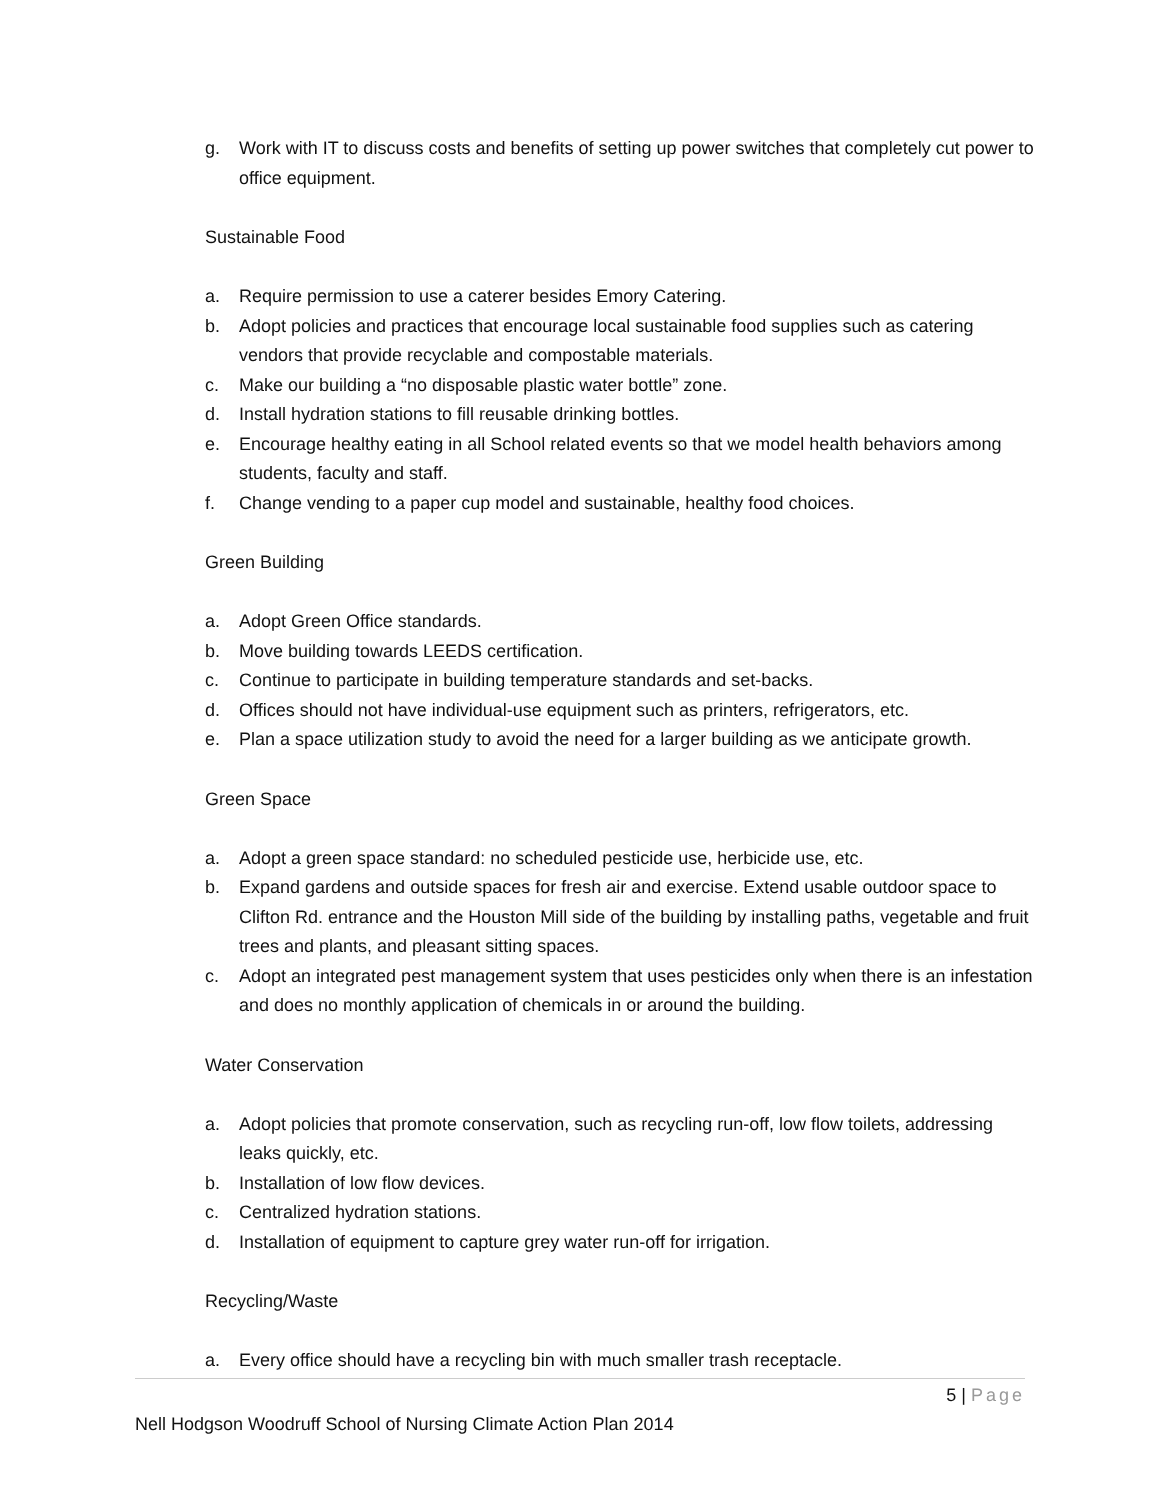g. Work with IT to discuss costs and benefits of setting up power switches that completely cut power to office equipment.
Sustainable Food
a. Require permission to use a caterer besides Emory Catering.
b. Adopt policies and practices that encourage local sustainable food supplies such as catering vendors that provide recyclable and compostable materials.
c. Make our building a “no disposable plastic water bottle” zone.
d. Install hydration stations to fill reusable drinking bottles.
e. Encourage healthy eating in all School related events so that we model health behaviors among students, faculty and staff.
f. Change vending to a paper cup model and sustainable, healthy food choices.
Green Building
a. Adopt Green Office standards.
b. Move building towards LEEDS certification.
c. Continue to participate in building temperature standards and set-backs.
d. Offices should not have individual-use equipment such as printers, refrigerators, etc.
e. Plan a space utilization study to avoid the need for a larger building as we anticipate growth.
Green Space
a. Adopt a green space standard: no scheduled pesticide use, herbicide use, etc.
b. Expand gardens and outside spaces for fresh air and exercise. Extend usable outdoor space to Clifton Rd. entrance and the Houston Mill side of the building by installing paths, vegetable and fruit trees and plants, and pleasant sitting spaces.
c. Adopt an integrated pest management system that uses pesticides only when there is an infestation and does no monthly application of chemicals in or around the building.
Water Conservation
a. Adopt policies that promote conservation, such as recycling run-off, low flow toilets, addressing leaks quickly, etc.
b. Installation of low flow devices.
c. Centralized hydration stations.
d. Installation of equipment to capture grey water run-off for irrigation.
Recycling/Waste
a. Every office should have a recycling bin with much smaller trash receptacle.
5 | Page
Nell Hodgson Woodruff School of Nursing Climate Action Plan 2014